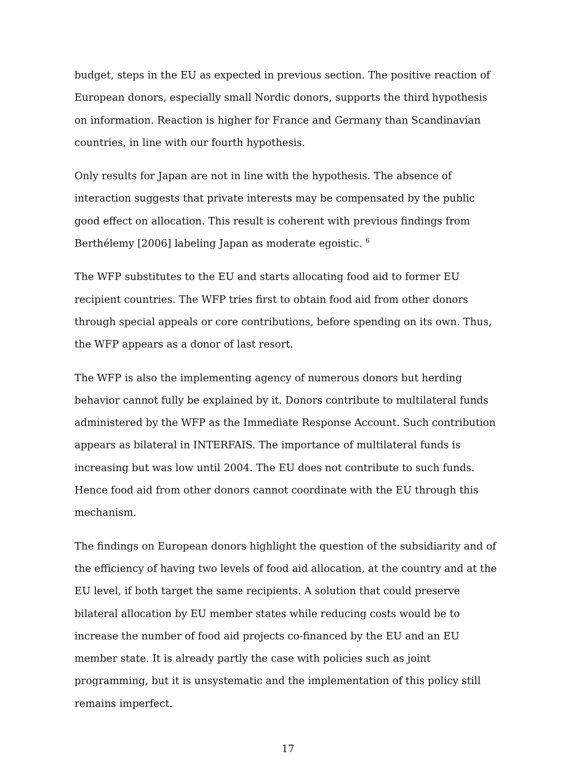budget, steps in the EU as expected in previous section. The positive reaction of European donors, especially small Nordic donors, supports the third hypothesis on information. Reaction is higher for France and Germany than Scandinavian countries, in line with our fourth hypothesis.
Only results for Japan are not in line with the hypothesis. The absence of interaction suggests that private interests may be compensated by the public good effect on allocation. This result is coherent with previous findings from Berthélemy [2006] labeling Japan as moderate egoistic. <sup>6</sup>
The WFP substitutes to the EU and starts allocating food aid to former EU recipient countries. The WFP tries first to obtain food aid from other donors through special appeals or core contributions, before spending on its own. Thus, the WFP appears as a donor of last resort.
The WFP is also the implementing agency of numerous donors but herding behavior cannot fully be explained by it. Donors contribute to multilateral funds administered by the WFP as the Immediate Response Account. Such contribution appears as bilateral in INTERFAIS. The importance of multilateral funds is increasing but was low until 2004. The EU does not contribute to such funds. Hence food aid from other donors cannot coordinate with the EU through this mechanism.
The findings on European donors highlight the question of the subsidiarity and of the efficiency of having two levels of food aid allocation, at the country and at the EU level, if both target the same recipients. A solution that could preserve bilateral allocation by EU member states while reducing costs would be to increase the number of food aid projects co-financed by the EU and an EU member state. It is already partly the case with policies such as joint programming, but it is unsystematic and the implementation of this policy still remains imperfect.
17